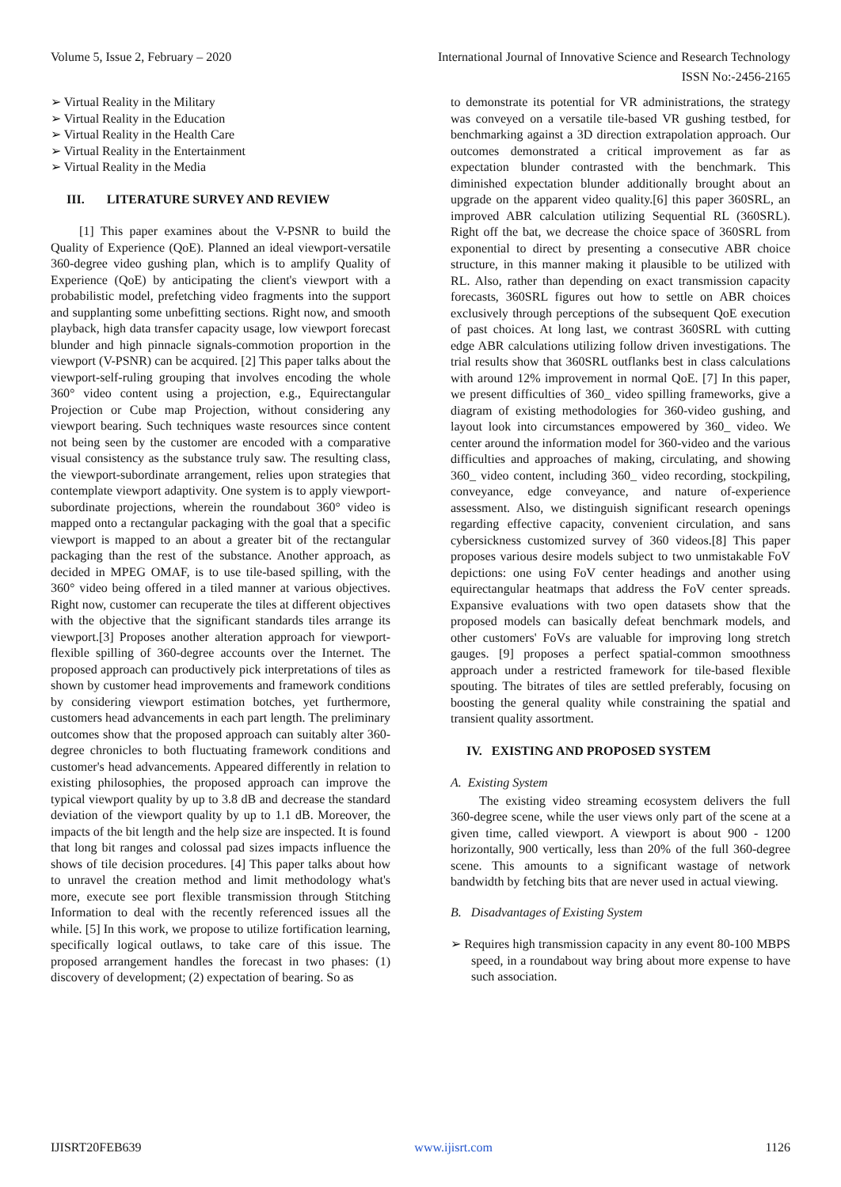Volume 5, Issue 2, February – 2020 International Journal of Innovative Science and Research Technology
ISSN No:-2456-2165
➢ Virtual Reality in the Military
➢ Virtual Reality in the Education
➢ Virtual Reality in the Health Care
➢ Virtual Reality in the Entertainment
➢ Virtual Reality in the Media
III. LITERATURE SURVEY AND REVIEW
[1] This paper examines about the V-PSNR to build the Quality of Experience (QoE). Planned an ideal viewport-versatile 360-degree video gushing plan, which is to amplify Quality of Experience (QoE) by anticipating the client's viewport with a probabilistic model, prefetching video fragments into the support and supplanting some unbefitting sections. Right now, and smooth playback, high data transfer capacity usage, low viewport forecast blunder and high pinnacle signals-commotion proportion in the viewport (V-PSNR) can be acquired. [2] This paper talks about the viewport-self-ruling grouping that involves encoding the whole 360° video content using a projection, e.g., Equirectangular Projection or Cube map Projection, without considering any viewport bearing. Such techniques waste resources since content not being seen by the customer are encoded with a comparative visual consistency as the substance truly saw. The resulting class, the viewport-subordinate arrangement, relies upon strategies that contemplate viewport adaptivity. One system is to apply viewport-subordinate projections, wherein the roundabout 360° video is mapped onto a rectangular packaging with the goal that a specific viewport is mapped to an about a greater bit of the rectangular packaging than the rest of the substance. Another approach, as decided in MPEG OMAF, is to use tile-based spilling, with the 360° video being offered in a tiled manner at various objectives. Right now, customer can recuperate the tiles at different objectives with the objective that the significant standards tiles arrange its viewport.[3] Proposes another alteration approach for viewport-flexible spilling of 360-degree accounts over the Internet. The proposed approach can productively pick interpretations of tiles as shown by customer head improvements and framework conditions by considering viewport estimation botches, yet furthermore, customers head advancements in each part length. The preliminary outcomes show that the proposed approach can suitably alter 360-degree chronicles to both fluctuating framework conditions and customer's head advancements. Appeared differently in relation to existing philosophies, the proposed approach can improve the typical viewport quality by up to 3.8 dB and decrease the standard deviation of the viewport quality by up to 1.1 dB. Moreover, the impacts of the bit length and the help size are inspected. It is found that long bit ranges and colossal pad sizes impacts influence the shows of tile decision procedures. [4] This paper talks about how to unravel the creation method and limit methodology what's more, execute see port flexible transmission through Stitching Information to deal with the recently referenced issues all the while. [5] In this work, we propose to utilize fortification learning, specifically logical outlaws, to take care of this issue. The proposed arrangement handles the forecast in two phases: (1) discovery of development; (2) expectation of bearing. So as
to demonstrate its potential for VR administrations, the strategy was conveyed on a versatile tile-based VR gushing testbed, for benchmarking against a 3D direction extrapolation approach. Our outcomes demonstrated a critical improvement as far as expectation blunder contrasted with the benchmark. This diminished expectation blunder additionally brought about an upgrade on the apparent video quality.[6] this paper 360SRL, an improved ABR calculation utilizing Sequential RL (360SRL). Right off the bat, we decrease the choice space of 360SRL from exponential to direct by presenting a consecutive ABR choice structure, in this manner making it plausible to be utilized with RL. Also, rather than depending on exact transmission capacity forecasts, 360SRL figures out how to settle on ABR choices exclusively through perceptions of the subsequent QoE execution of past choices. At long last, we contrast 360SRL with cutting edge ABR calculations utilizing follow driven investigations. The trial results show that 360SRL outflanks best in class calculations with around 12% improvement in normal QoE. [7] In this paper, we present difficulties of 360_ video spilling frameworks, give a diagram of existing methodologies for 360-video gushing, and layout look into circumstances empowered by 360_ video. We center around the information model for 360-video and the various difficulties and approaches of making, circulating, and showing 360_ video content, including 360_ video recording, stockpiling, conveyance, edge conveyance, and nature of-experience assessment. Also, we distinguish significant research openings regarding effective capacity, convenient circulation, and sans cybersickness customized survey of 360 videos.[8] This paper proposes various desire models subject to two unmistakable FoV depictions: one using FoV center headings and another using equirectangular heatmaps that address the FoV center spreads. Expansive evaluations with two open datasets show that the proposed models can basically defeat benchmark models, and other customers' FoVs are valuable for improving long stretch gauges. [9] proposes a perfect spatial-common smoothness approach under a restricted framework for tile-based flexible spouting. The bitrates of tiles are settled preferably, focusing on boosting the general quality while constraining the spatial and transient quality assortment.
IV. EXISTING AND PROPOSED SYSTEM
A. Existing System
The existing video streaming ecosystem delivers the full 360-degree scene, while the user views only part of the scene at a given time, called viewport. A viewport is about 900 - 1200 horizontally, 900 vertically, less than 20% of the full 360-degree scene. This amounts to a significant wastage of network bandwidth by fetching bits that are never used in actual viewing.
B. Disadvantages of Existing System
➢ Requires high transmission capacity in any event 80-100 MBPS speed, in a roundabout way bring about more expense to have such association.
IJISRT20FEB639 www.ijisrt.com 1126